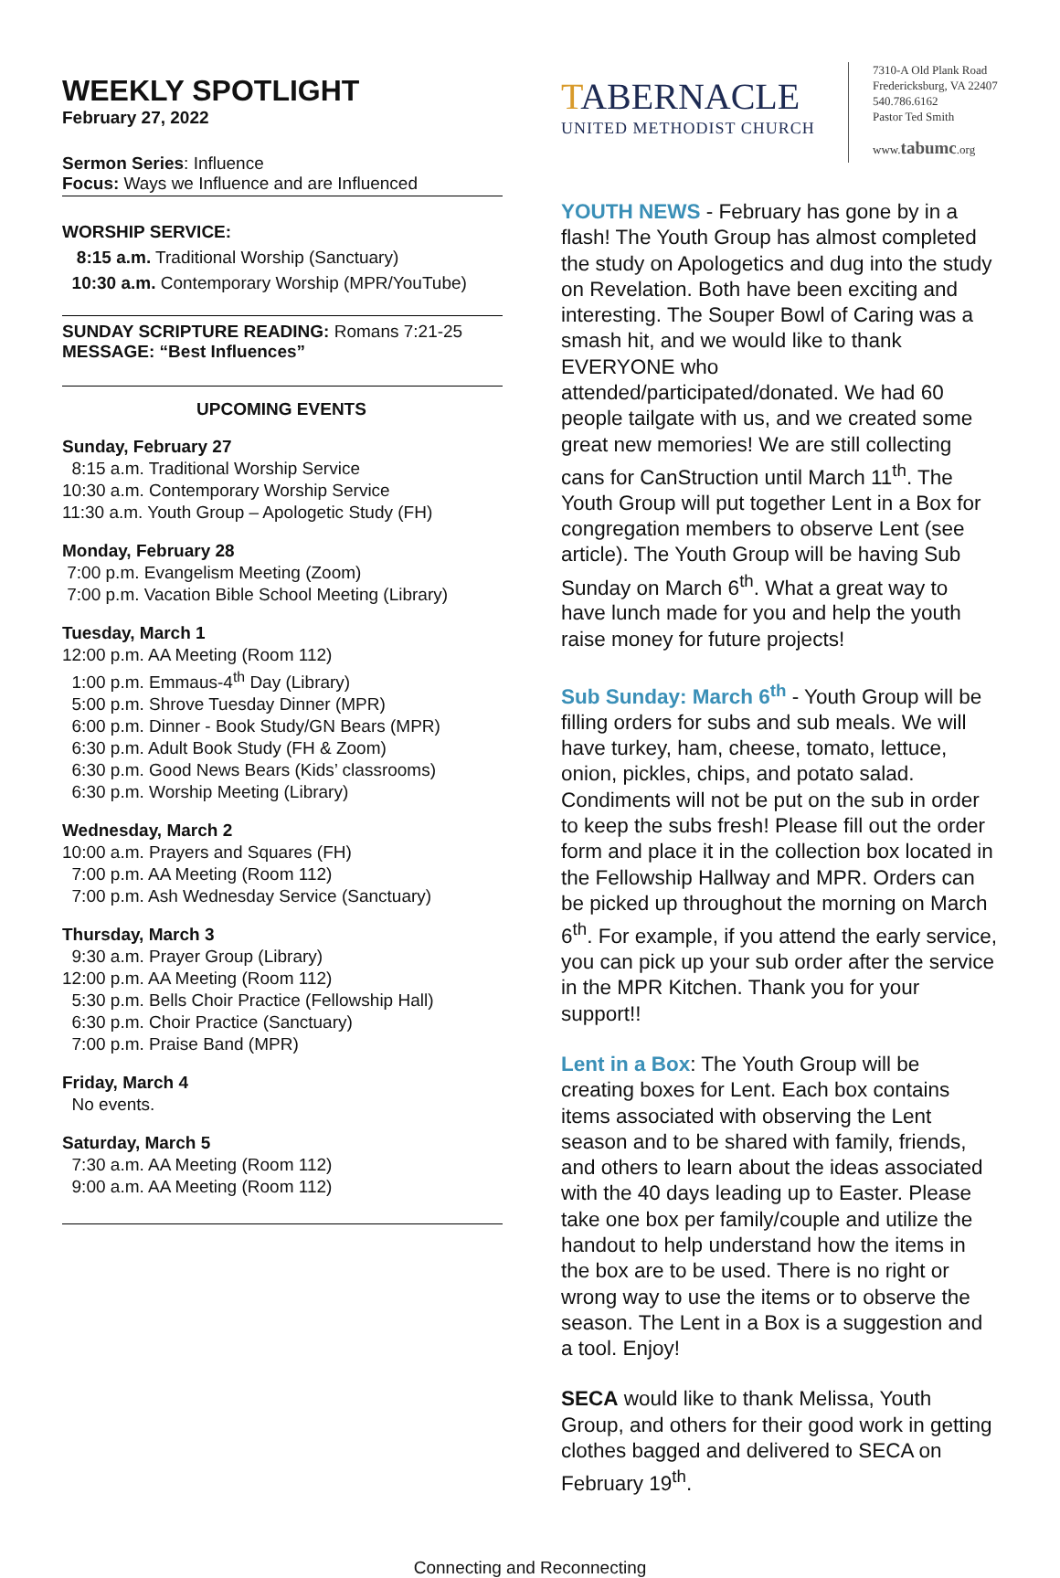WEEKLY SPOTLIGHT
February 27, 2022
Sermon Series: Influence
Focus: Ways we Influence and are Influenced
WORSHIP SERVICE:
8:15 a.m. Traditional Worship (Sanctuary)
10:30 a.m. Contemporary Worship (MPR/YouTube)
SUNDAY SCRIPTURE READING: Romans 7:21-25
MESSAGE: “Best Influences”
UPCOMING EVENTS
Sunday, February 27
8:15 a.m. Traditional Worship Service
10:30 a.m. Contemporary Worship Service
11:30 a.m. Youth Group – Apologetic Study (FH)
Monday, February 28
7:00 p.m. Evangelism Meeting (Zoom)
7:00 p.m. Vacation Bible School Meeting (Library)
Tuesday, March 1
12:00 p.m. AA Meeting (Room 112)
1:00 p.m. Emmaus-4<sup>th</sup> Day (Library)
5:00 p.m. Shrove Tuesday Dinner (MPR)
6:00 p.m. Dinner - Book Study/GN Bears (MPR)
6:30 p.m. Adult Book Study (FH & Zoom)
6:30 p.m. Good News Bears (Kids’ classrooms)
6:30 p.m. Worship Meeting (Library)
Wednesday, March 2
10:00 a.m. Prayers and Squares (FH)
7:00 p.m. AA Meeting (Room 112)
7:00 p.m. Ash Wednesday Service (Sanctuary)
Thursday, March 3
9:30 a.m. Prayer Group (Library)
12:00 p.m. AA Meeting (Room 112)
5:30 p.m. Bells Choir Practice (Fellowship Hall)
6:30 p.m. Choir Practice (Sanctuary)
7:00 p.m. Praise Band (MPR)
Friday, March 4
No events.
Saturday, March 5
7:30 a.m. AA Meeting (Room 112)
9:00 a.m. AA Meeting (Room 112)
TABERNACLE
UNITED METHODIST CHURCH
7310-A Old Plank Road
Fredericksburg, VA 22407
540.786.6162
Pastor Ted Smith
www.tabumc.org
YOUTH NEWS - February has gone by in a flash! The Youth Group has almost completed the study on Apologetics and dug into the study on Revelation. Both have been exciting and interesting. The Souper Bowl of Caring was a smash hit, and we would like to thank EVERYONE who attended/participated/donated. We had 60 people tailgate with us, and we created some great new memories! We are still collecting cans for CanStruction until March 11<sup>th</sup>. The Youth Group will put together Lent in a Box for congregation members to observe Lent (see article). The Youth Group will be having Sub Sunday on March 6<sup>th</sup>. What a great way to have lunch made for you and help the youth raise money for future projects!
Sub Sunday: March 6<sup>th</sup> - Youth Group will be filling orders for subs and sub meals. We will have turkey, ham, cheese, tomato, lettuce, onion, pickles, chips, and potato salad. Condiments will not be put on the sub in order to keep the subs fresh! Please fill out the order form and place it in the collection box located in the Fellowship Hallway and MPR. Orders can be picked up throughout the morning on March 6<sup>th</sup>. For example, if you attend the early service, you can pick up your sub order after the service in the MPR Kitchen. Thank you for your support!!
Lent in a Box: The Youth Group will be creating boxes for Lent. Each box contains items associated with observing the Lent season and to be shared with family, friends, and others to learn about the ideas associated with the 40 days leading up to Easter. Please take one box per family/couple and utilize the handout to help understand how the items in the box are to be used. There is no right or wrong way to use the items or to observe the season. The Lent in a Box is a suggestion and a tool. Enjoy!
SECA would like to thank Melissa, Youth Group, and others for their good work in getting clothes bagged and delivered to SECA on February 19<sup>th</sup>.
Connecting and Reconnecting